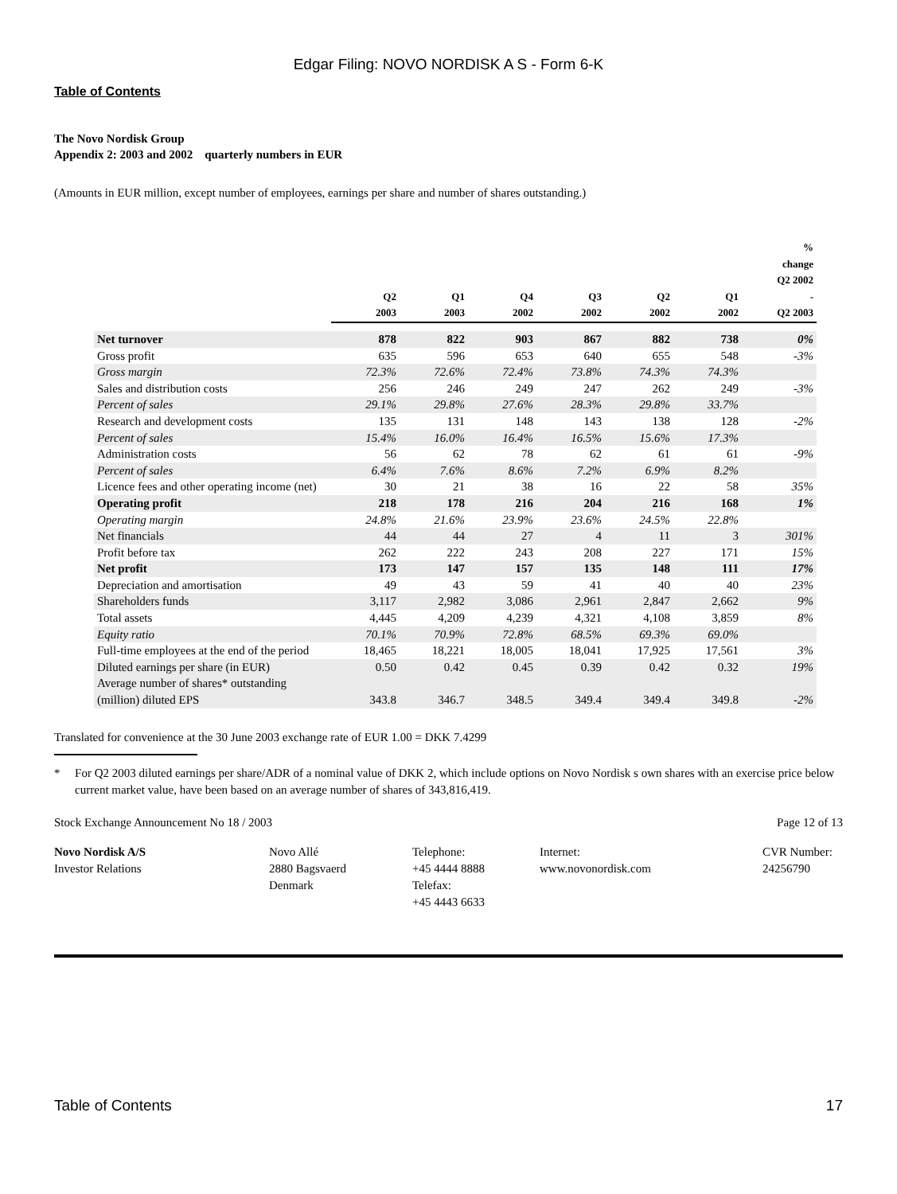Edgar Filing: NOVO NORDISK A S - Form 6-K
Table of Contents
The Novo Nordisk Group
Appendix 2: 2003 and 2002 quarterly numbers in EUR
(Amounts in EUR million, except number of employees, earnings per share and number of shares outstanding.)
| | Q2 2003 | Q1 2003 | Q4 2002 | Q3 2002 | Q2 2002 | Q1 2002 | % change Q2 2002 - Q2 2003 |
| --- | --- | --- | --- | --- | --- | --- | --- |
| Net turnover | 878 | 822 | 903 | 867 | 882 | 738 | 0% |
| Gross profit | 635 | 596 | 653 | 640 | 655 | 548 | -3% |
| Gross margin | 72.3% | 72.6% | 72.4% | 73.8% | 74.3% | 74.3% | |
| Sales and distribution costs | 256 | 246 | 249 | 247 | 262 | 249 | -3% |
| Percent of sales | 29.1% | 29.8% | 27.6% | 28.3% | 29.8% | 33.7% | |
| Research and development costs | 135 | 131 | 148 | 143 | 138 | 128 | -2% |
| Percent of sales | 15.4% | 16.0% | 16.4% | 16.5% | 15.6% | 17.3% | |
| Administration costs | 56 | 62 | 78 | 62 | 61 | 61 | -9% |
| Percent of sales | 6.4% | 7.6% | 8.6% | 7.2% | 6.9% | 8.2% | |
| Licence fees and other operating income (net) | 30 | 21 | 38 | 16 | 22 | 58 | 35% |
| Operating profit | 218 | 178 | 216 | 204 | 216 | 168 | 1% |
| Operating margin | 24.8% | 21.6% | 23.9% | 23.6% | 24.5% | 22.8% | |
| Net financials | 44 | 44 | 27 | 4 | 11 | 3 | 301% |
| Profit before tax | 262 | 222 | 243 | 208 | 227 | 171 | 15% |
| Net profit | 173 | 147 | 157 | 135 | 148 | 111 | 17% |
| Depreciation and amortisation | 49 | 43 | 59 | 41 | 40 | 40 | 23% |
| Shareholders funds | 3,117 | 2,982 | 3,086 | 2,961 | 2,847 | 2,662 | 9% |
| Total assets | 4,445 | 4,209 | 4,239 | 4,321 | 4,108 | 3,859 | 8% |
| Equity ratio | 70.1% | 70.9% | 72.8% | 68.5% | 69.3% | 69.0% | |
| Full-time employees at the end of the period | 18,465 | 18,221 | 18,005 | 18,041 | 17,925 | 17,561 | 3% |
| Diluted earnings per share (in EUR) | 0.50 | 0.42 | 0.45 | 0.39 | 0.42 | 0.32 | 19% |
| Average number of shares* outstanding (million) diluted EPS | 343.8 | 346.7 | 348.5 | 349.4 | 349.4 | 349.8 | -2% |
Translated for convenience at the 30 June 2003 exchange rate of EUR 1.00 = DKK 7.4299
* For Q2 2003 diluted earnings per share/ADR of a nominal value of DKK 2, which include options on Novo Nordisk s own shares with an exercise price below current market value, have been based on an average number of shares of 343,816,419.
Stock Exchange Announcement No 18 / 2003 Page 12 of 13
Novo Nordisk A/S
Investor Relations
Novo Allé
2880 Bagsvaerd
Denmark
Telephone:
+45 4444 8888
Telefax:
+45 4443 6633
Internet:
www.novonordisk.com
CVR Number:
24256790
Table of Contents 17